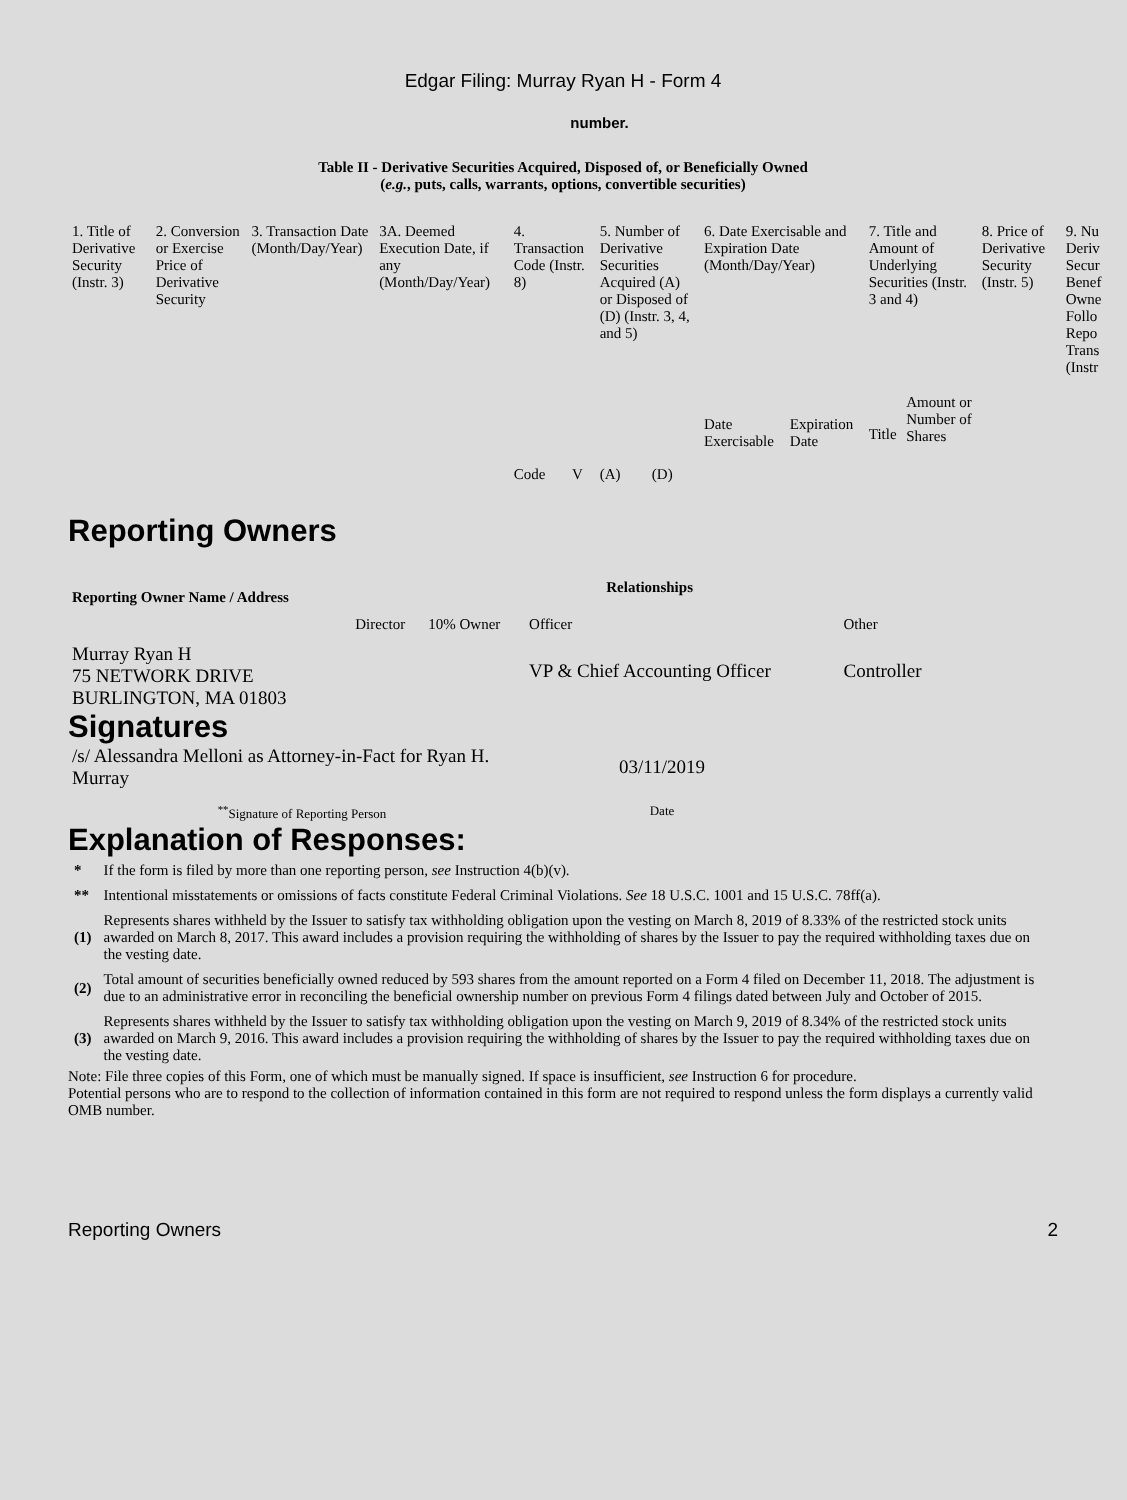Edgar Filing: Murray Ryan H - Form 4
number.
Table II - Derivative Securities Acquired, Disposed of, or Beneficially Owned
(e.g., puts, calls, warrants, options, convertible securities)
| 1. Title of Derivative Security (Instr. 3) | 2. Conversion or Exercise Price of Derivative Security | 3. Transaction Date (Month/Day/Year) | 3A. Deemed Execution Date, if any (Month/Day/Year) | 4. Transaction Code (Instr. 8) | | 5. Number of Derivative Securities Acquired (A) or Disposed of (D) (Instr. 3, 4, and 5) | | 6. Date Exercisable and Expiration Date (Month/Day/Year) | | 7. Title and Amount of Underlying Securities (Instr. 3 and 4) | | 8. Price of Derivative Security (Instr. 5) | 9. Nu Deriv Secur Benef Owne Follo Repo Trans (Instr |
| | | | | Code | V | (A) | (D) | Date Exercisable | Expiration Date | Title | Amount or Number of Shares | | |
Reporting Owners
| Reporting Owner Name / Address | Relationships | | | |
| --- | --- | --- | --- | --- |
| | Director | 10% Owner | Officer | Other |
| Murray Ryan H 75 NETWORK DRIVE BURLINGTON, MA 01803 | | | VP & Chief Accounting Officer | Controller |
Signatures
| /s/ Alessandra Melloni as Attorney-in-Fact for Ryan H. Murray | 03/11/2019 |
| <sup>**</sup> Signature of Reporting Person | Date |
Explanation of Responses:
| * | If the form is filed by more than one reporting person, see Instruction 4(b)(v). |
| ** | Intentional misstatements or omissions of facts constitute Federal Criminal Violations. See 18 U.S.C. 1001 and 15 U.S.C. 78ff(a). |
| (1) | Represents shares withheld by the Issuer to satisfy tax withholding obligation upon the vesting on March 8, 2019 of 8.33% of the restricted stock units awarded on March 8, 2017. This award includes a provision requiring the withholding of shares by the Issuer to pay the required withholding taxes due on the vesting date. |
| (2) | Total amount of securities beneficially owned reduced by 593 shares from the amount reported on a Form 4 filed on December 11, 2018. The adjustment is due to an administrative error in reconciling the beneficial ownership number on previous Form 4 filings dated between July and October of 2015. |
| (3) | Represents shares withheld by the Issuer to satisfy tax withholding obligation upon the vesting on March 9, 2019 of 8.34% of the restricted stock units awarded on March 9, 2016. This award includes a provision requiring the withholding of shares by the Issuer to pay the required withholding taxes due on the vesting date. |
Note: File three copies of this Form, one of which must be manually signed. If space is insufficient, see Instruction 6 for procedure.
Potential persons who are to respond to the collection of information contained in this form are not required to respond unless the form displays a currently valid OMB number.
Reporting Owners 2